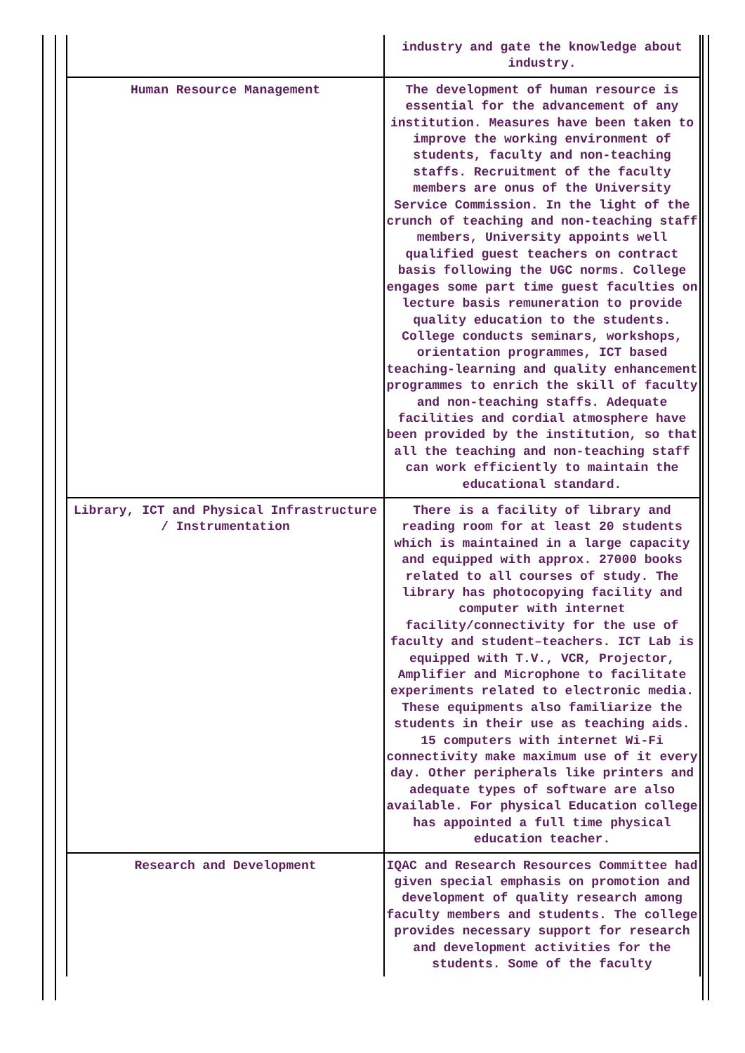| | industry and gate the knowledge about industry. |
| Human Resource Management | The development of human resource is essential for the advancement of any institution. Measures have been taken to improve the working environment of students, faculty and non-teaching staffs. Recruitment of the faculty members are onus of the University Service Commission. In the light of the crunch of teaching and non-teaching staff members, University appoints well qualified guest teachers on contract basis following the UGC norms. College engages some part time guest faculties on lecture basis remuneration to provide quality education to the students. College conducts seminars, workshops, orientation programmes, ICT based teaching-learning and quality enhancement programmes to enrich the skill of faculty and non-teaching staffs. Adequate facilities and cordial atmosphere have been provided by the institution, so that all the teaching and non-teaching staff can work efficiently to maintain the educational standard. |
| Library, ICT and Physical Infrastructure / Instrumentation | There is a facility of library and reading room for at least 20 students which is maintained in a large capacity and equipped with approx. 27000 books related to all courses of study. The library has photocopying facility and computer with internet facility/connectivity for the use of faculty and student–teachers. ICT Lab is equipped with T.V., VCR, Projector, Amplifier and Microphone to facilitate experiments related to electronic media. These equipments also familiarize the students in their use as teaching aids. 15 computers with internet Wi-Fi connectivity make maximum use of it every day. Other peripherals like printers and adequate types of software are also available. For physical Education college has appointed a full time physical education teacher. |
| Research and Development | IQAC and Research Resources Committee had given special emphasis on promotion and development of quality research among faculty members and students. The college provides necessary support for research and development activities for the students. Some of the faculty |